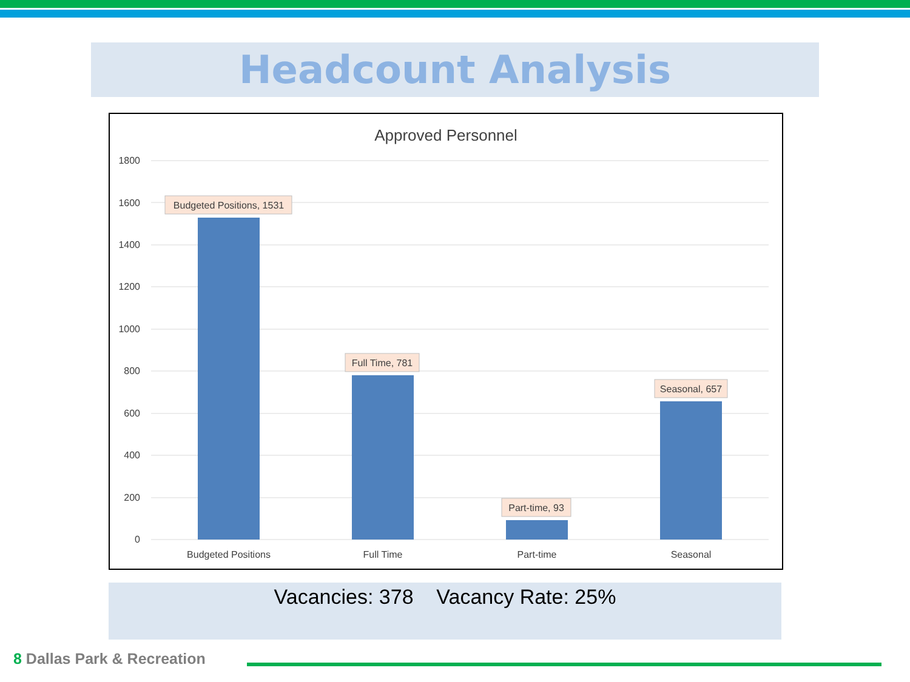Headcount Analysis
Approved Personnel
1800
1600
1400
1200
1000
800
600
400
200
0
Budgeted Positions
Full Time
Part-time
Seasonal
Budgeted Positions, 1531
Full Time, 781
Part-time, 93
Seasonal, 657
Vacancies: 378 Vacancy Rate: 25%
8 Dallas Park & Recreation